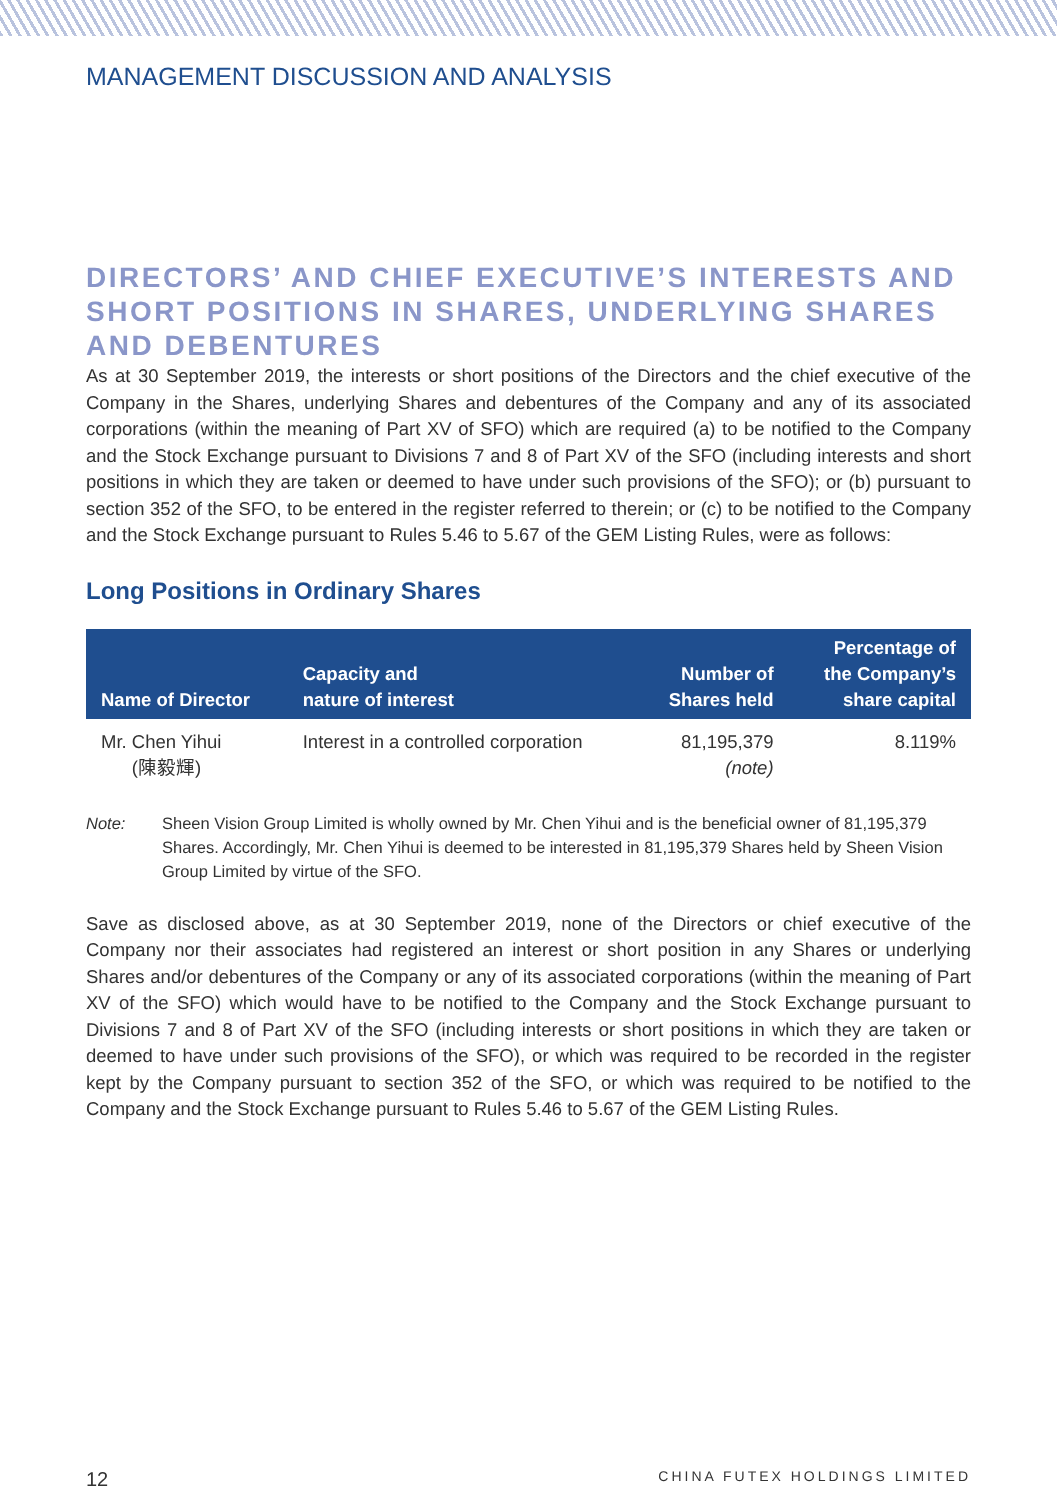MANAGEMENT DISCUSSION AND ANALYSIS
DIRECTORS’ AND CHIEF EXECUTIVE’S INTERESTS AND SHORT POSITIONS IN SHARES, UNDERLYING SHARES AND DEBENTURES
As at 30 September 2019, the interests or short positions of the Directors and the chief executive of the Company in the Shares, underlying Shares and debentures of the Company and any of its associated corporations (within the meaning of Part XV of SFO) which are required (a) to be notified to the Company and the Stock Exchange pursuant to Divisions 7 and 8 of Part XV of the SFO (including interests and short positions in which they are taken or deemed to have under such provisions of the SFO); or (b) pursuant to section 352 of the SFO, to be entered in the register referred to therein; or (c) to be notified to the Company and the Stock Exchange pursuant to Rules 5.46 to 5.67 of the GEM Listing Rules, were as follows:
Long Positions in Ordinary Shares
| Name of Director | Capacity and nature of interest | Number of Shares held | Percentage of the Company’s share capital |
| --- | --- | --- | --- |
| Mr. Chen Yihui (陳毅輝) | Interest in a controlled corporation | 81,195,379 (note) | 8.119% |
Note: Sheen Vision Group Limited is wholly owned by Mr. Chen Yihui and is the beneficial owner of 81,195,379 Shares. Accordingly, Mr. Chen Yihui is deemed to be interested in 81,195,379 Shares held by Sheen Vision Group Limited by virtue of the SFO.
Save as disclosed above, as at 30 September 2019, none of the Directors or chief executive of the Company nor their associates had registered an interest or short position in any Shares or underlying Shares and/or debentures of the Company or any of its associated corporations (within the meaning of Part XV of the SFO) which would have to be notified to the Company and the Stock Exchange pursuant to Divisions 7 and 8 of Part XV of the SFO (including interests or short positions in which they are taken or deemed to have under such provisions of the SFO), or which was required to be recorded in the register kept by the Company pursuant to section 352 of the SFO, or which was required to be notified to the Company and the Stock Exchange pursuant to Rules 5.46 to 5.67 of the GEM Listing Rules.
12 CHINA FUTEX HOLDINGS LIMITED